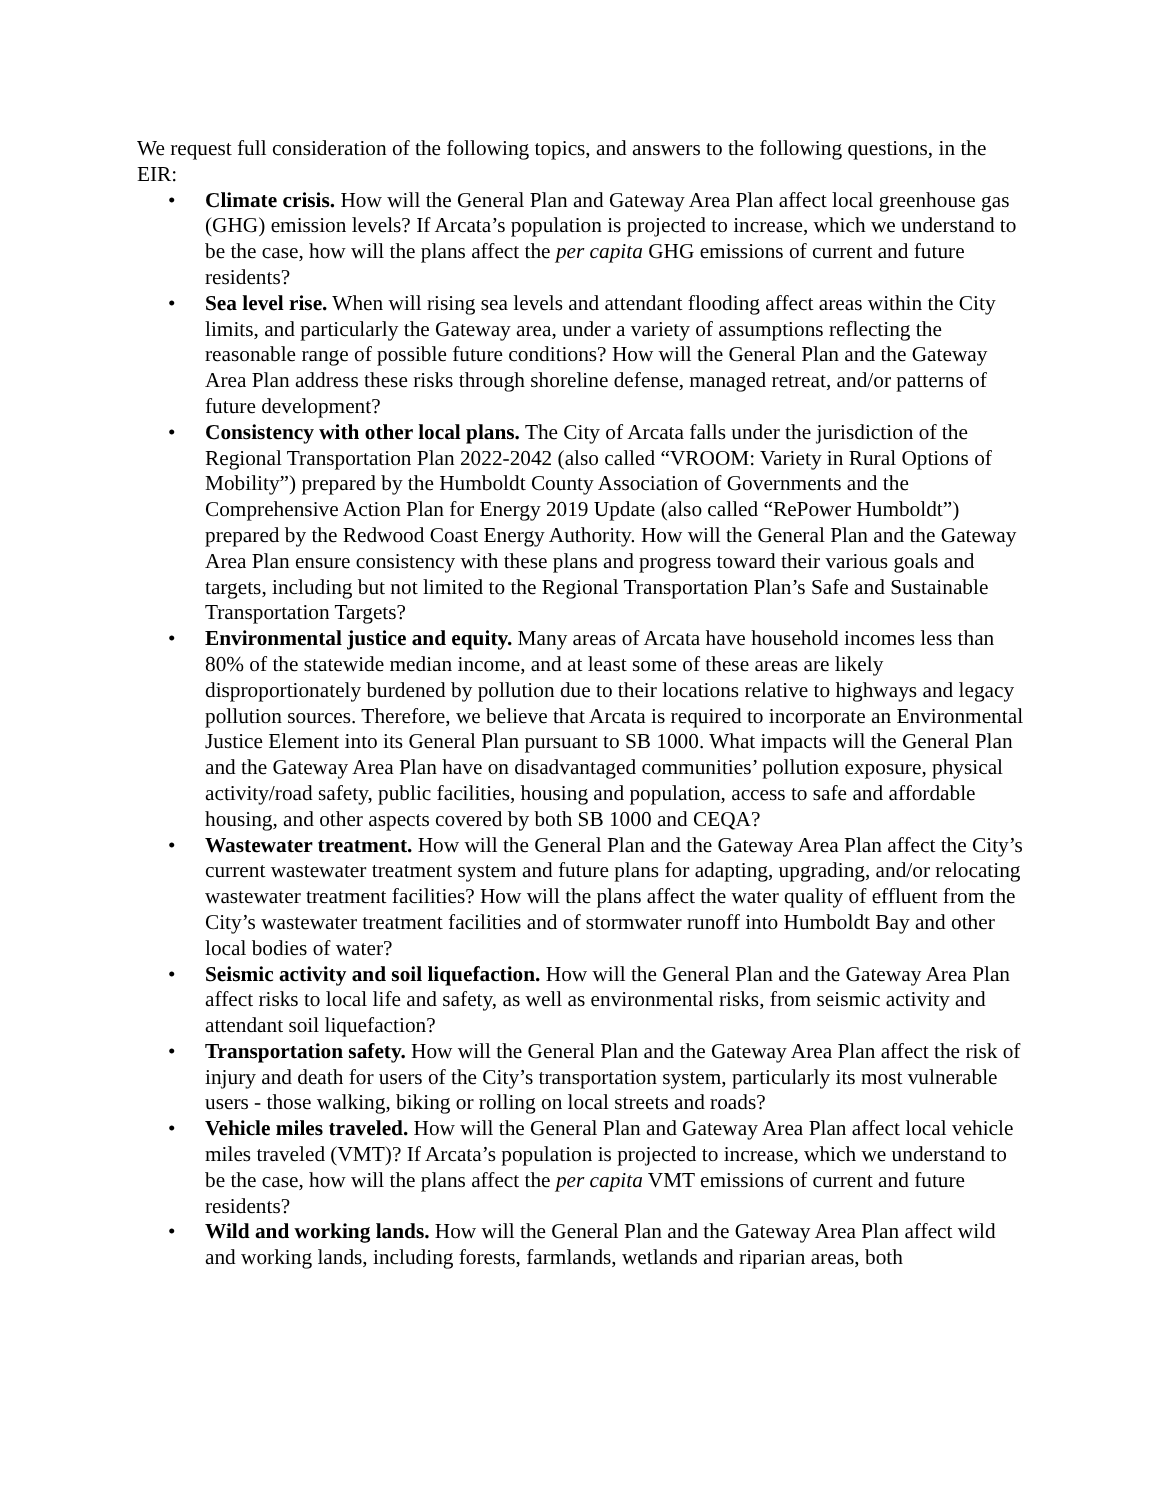We request full consideration of the following topics, and answers to the following questions, in the EIR:
• Climate crisis. How will the General Plan and Gateway Area Plan affect local greenhouse gas (GHG) emission levels? If Arcata’s population is projected to increase, which we understand to be the case, how will the plans affect the per capita GHG emissions of current and future residents?
• Sea level rise. When will rising sea levels and attendant flooding affect areas within the City limits, and particularly the Gateway area, under a variety of assumptions reflecting the reasonable range of possible future conditions? How will the General Plan and the Gateway Area Plan address these risks through shoreline defense, managed retreat, and/or patterns of future development?
• Consistency with other local plans. The City of Arcata falls under the jurisdiction of the Regional Transportation Plan 2022-2042 (also called “VROOM: Variety in Rural Options of Mobility”) prepared by the Humboldt County Association of Governments and the Comprehensive Action Plan for Energy 2019 Update (also called “RePower Humboldt”) prepared by the Redwood Coast Energy Authority. How will the General Plan and the Gateway Area Plan ensure consistency with these plans and progress toward their various goals and targets, including but not limited to the Regional Transportation Plan’s Safe and Sustainable Transportation Targets?
• Environmental justice and equity. Many areas of Arcata have household incomes less than 80% of the statewide median income, and at least some of these areas are likely disproportionately burdened by pollution due to their locations relative to highways and legacy pollution sources. Therefore, we believe that Arcata is required to incorporate an Environmental Justice Element into its General Plan pursuant to SB 1000. What impacts will the General Plan and the Gateway Area Plan have on disadvantaged communities’ pollution exposure, physical activity/road safety, public facilities, housing and population, access to safe and affordable housing, and other aspects covered by both SB 1000 and CEQA?
• Wastewater treatment. How will the General Plan and the Gateway Area Plan affect the City’s current wastewater treatment system and future plans for adapting, upgrading, and/or relocating wastewater treatment facilities? How will the plans affect the water quality of effluent from the City’s wastewater treatment facilities and of stormwater runoff into Humboldt Bay and other local bodies of water?
• Seismic activity and soil liquefaction. How will the General Plan and the Gateway Area Plan affect risks to local life and safety, as well as environmental risks, from seismic activity and attendant soil liquefaction?
• Transportation safety. How will the General Plan and the Gateway Area Plan affect the risk of injury and death for users of the City’s transportation system, particularly its most vulnerable users - those walking, biking or rolling on local streets and roads?
• Vehicle miles traveled. How will the General Plan and Gateway Area Plan affect local vehicle miles traveled (VMT)? If Arcata’s population is projected to increase, which we understand to be the case, how will the plans affect the per capita VMT emissions of current and future residents?
• Wild and working lands. How will the General Plan and the Gateway Area Plan affect wild and working lands, including forests, farmlands, wetlands and riparian areas, both